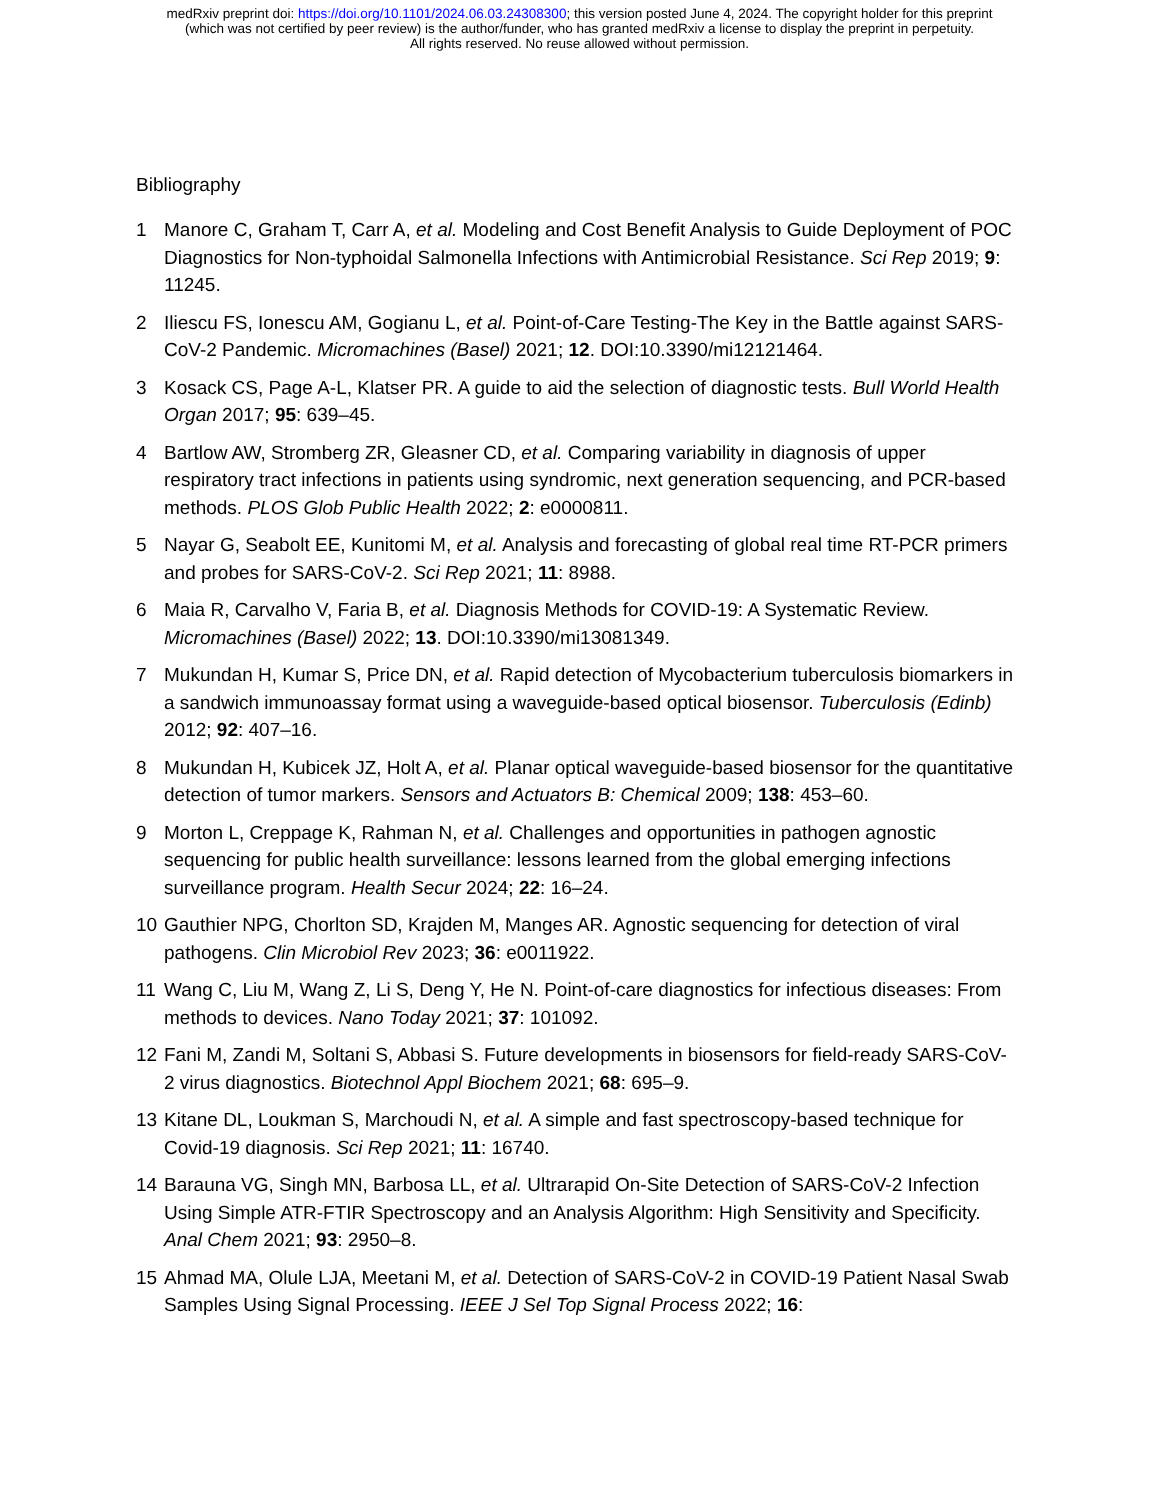medRxiv preprint doi: https://doi.org/10.1101/2024.06.03.24308300; this version posted June 4, 2024. The copyright holder for this preprint
(which was not certified by peer review) is the author/funder, who has granted medRxiv a license to display the preprint in perpetuity.
All rights reserved. No reuse allowed without permission.
Bibliography
1 Manore C, Graham T, Carr A, et al. Modeling and Cost Benefit Analysis to Guide Deployment of POC Diagnostics for Non-typhoidal Salmonella Infections with Antimicrobial Resistance. Sci Rep 2019; 9: 11245.
2 Iliescu FS, Ionescu AM, Gogianu L, et al. Point-of-Care Testing-The Key in the Battle against SARS-CoV-2 Pandemic. Micromachines (Basel) 2021; 12. DOI:10.3390/mi12121464.
3 Kosack CS, Page A-L, Klatser PR. A guide to aid the selection of diagnostic tests. Bull World Health Organ 2017; 95: 639–45.
4 Bartlow AW, Stromberg ZR, Gleasner CD, et al. Comparing variability in diagnosis of upper respiratory tract infections in patients using syndromic, next generation sequencing, and PCR-based methods. PLOS Glob Public Health 2022; 2: e0000811.
5 Nayar G, Seabolt EE, Kunitomi M, et al. Analysis and forecasting of global real time RT-PCR primers and probes for SARS-CoV-2. Sci Rep 2021; 11: 8988.
6 Maia R, Carvalho V, Faria B, et al. Diagnosis Methods for COVID-19: A Systematic Review. Micromachines (Basel) 2022; 13. DOI:10.3390/mi13081349.
7 Mukundan H, Kumar S, Price DN, et al. Rapid detection of Mycobacterium tuberculosis biomarkers in a sandwich immunoassay format using a waveguide-based optical biosensor. Tuberculosis (Edinb) 2012; 92: 407–16.
8 Mukundan H, Kubicek JZ, Holt A, et al. Planar optical waveguide-based biosensor for the quantitative detection of tumor markers. Sensors and Actuators B: Chemical 2009; 138: 453–60.
9 Morton L, Creppage K, Rahman N, et al. Challenges and opportunities in pathogen agnostic sequencing for public health surveillance: lessons learned from the global emerging infections surveillance program. Health Secur 2024; 22: 16–24.
10 Gauthier NPG, Chorlton SD, Krajden M, Manges AR. Agnostic sequencing for detection of viral pathogens. Clin Microbiol Rev 2023; 36: e0011922.
11 Wang C, Liu M, Wang Z, Li S, Deng Y, He N. Point-of-care diagnostics for infectious diseases: From methods to devices. Nano Today 2021; 37: 101092.
12 Fani M, Zandi M, Soltani S, Abbasi S. Future developments in biosensors for field-ready SARS-CoV-2 virus diagnostics. Biotechnol Appl Biochem 2021; 68: 695–9.
13 Kitane DL, Loukman S, Marchoudi N, et al. A simple and fast spectroscopy-based technique for Covid-19 diagnosis. Sci Rep 2021; 11: 16740.
14 Barauna VG, Singh MN, Barbosa LL, et al. Ultrarapid On-Site Detection of SARS-CoV-2 Infection Using Simple ATR-FTIR Spectroscopy and an Analysis Algorithm: High Sensitivity and Specificity. Anal Chem 2021; 93: 2950–8.
15 Ahmad MA, Olule LJA, Meetani M, et al. Detection of SARS-CoV-2 in COVID-19 Patient Nasal Swab Samples Using Signal Processing. IEEE J Sel Top Signal Process 2022; 16: